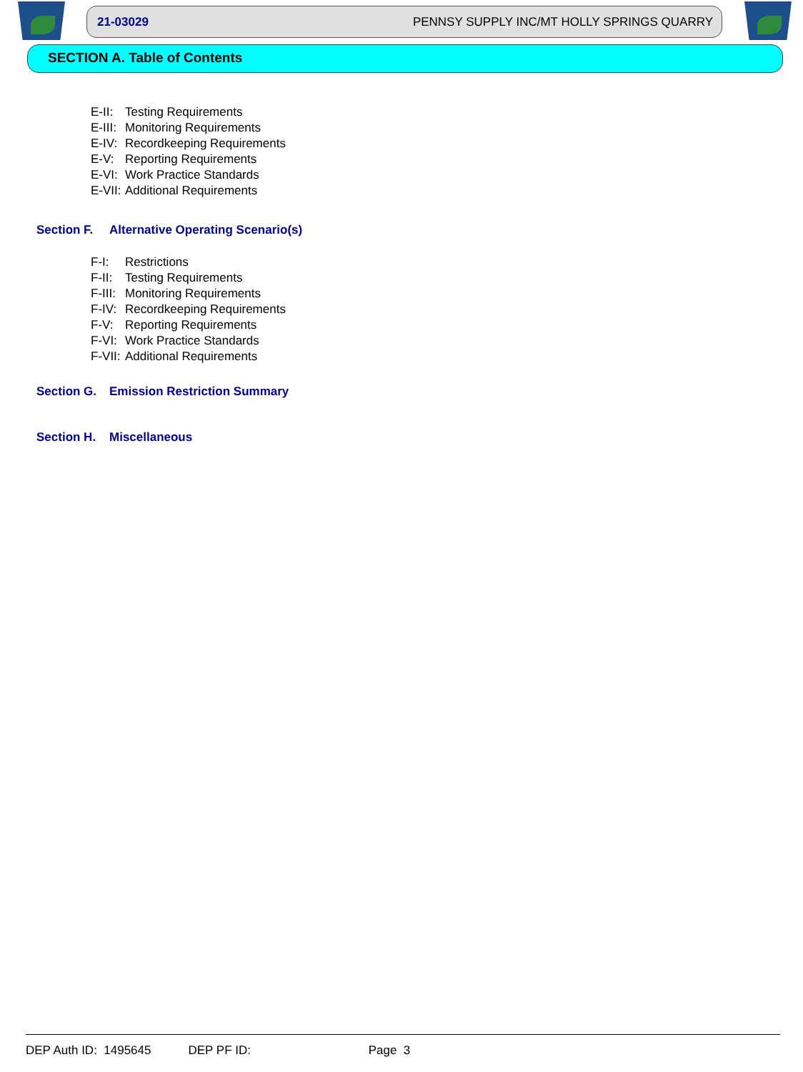21-03029 PENNSY SUPPLY INC/MT HOLLY SPRINGS QUARRY
SECTION A. Table of Contents
E-II: Testing Requirements
E-III: Monitoring Requirements
E-IV: Recordkeeping Requirements
E-V: Reporting Requirements
E-VI: Work Practice Standards
E-VII: Additional Requirements
Section F. Alternative Operating Scenario(s)
F-I: Restrictions
F-II: Testing Requirements
F-III: Monitoring Requirements
F-IV: Recordkeeping Requirements
F-V: Reporting Requirements
F-VI: Work Practice Standards
F-VII: Additional Requirements
Section G. Emission Restriction Summary
Section H. Miscellaneous
DEP Auth ID: 1495645 DEP PF ID: Page 3